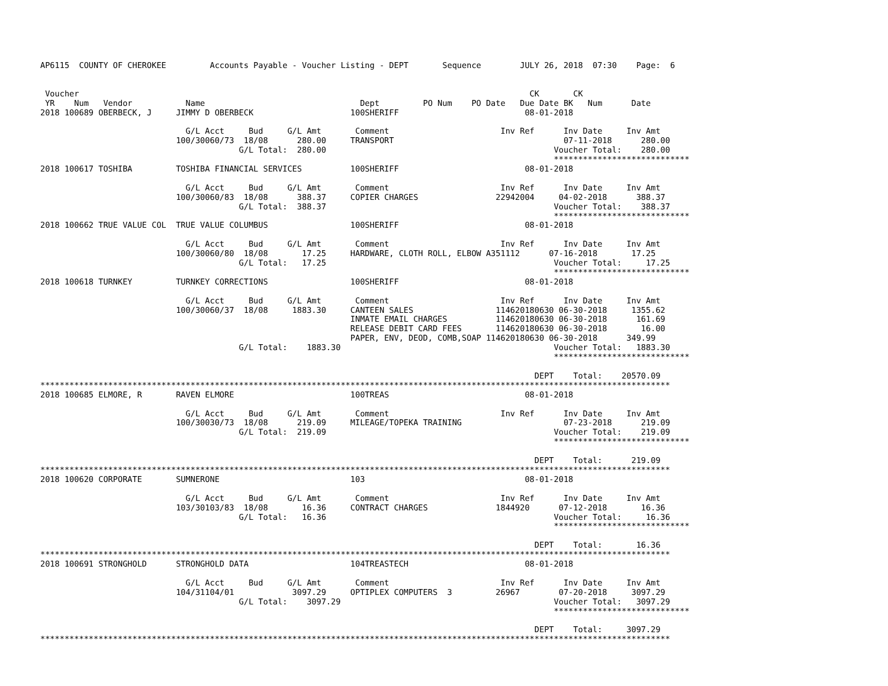AP6115  COUNTY OF CHEROKEE         Accounts Payable - Voucher Listing - DEPT       Sequence        JULY 26, 2018  07:30    Page:  6


 Voucher                                                                                             CK       CK
 YR    Num   Vendor           Name                                Dept         PO Num    PO Date   Due Date BK   Num      Date
2018 100689 OBERBECK, J     JIMMY D OBERBECK                    100SHERIFF                          08-01-2018

                              G/L Acct     Bud     G/L Amt       Comment                       Inv Ref      Inv Date     Inv Amt
                            100/30060/73  18/08      280.00     TRANSPORT                                   07-11-2018      280.00
                                         G/L Total:  280.00                                               Voucher Total:    280.00
                                                                                                          ****************************
2018 100617 TOSHIBA         TOSHIBA FINANCIAL SERVICES          100SHERIFF                          08-01-2018

                              G/L Acct     Bud     G/L Amt       Comment                       Inv Ref      Inv Date     Inv Amt
                            100/30060/83  18/08      388.37     COPIER CHARGES                22942004     04-02-2018      388.37
                                         G/L Total:  388.37                                               Voucher Total:    388.37
                                                                                                          ****************************
2018 100662 TRUE VALUE COL  TRUE VALUE COLUMBUS                 100SHERIFF                          08-01-2018

                              G/L Acct     Bud     G/L Amt       Comment                       Inv Ref      Inv Date     Inv Amt
                            100/30060/80  18/08       17.25     HARDWARE, CLOTH ROLL, ELBOW A351112      07-16-2018       17.25
                                         G/L Total:   17.25                                               Voucher Total:     17.25
                                                                                                          ****************************
2018 100618 TURNKEY         TURNKEY CORRECTIONS                 100SHERIFF                          08-01-2018

                              G/L Acct     Bud     G/L Amt       Comment                       Inv Ref      Inv Date     Inv Amt
                            100/30060/37  18/08     1883.30     CANTEEN SALES                 114620180630 06-30-2018     1355.62
                                                                INMATE EMAIL CHARGES          114620180630 06-30-2018      161.69
                                                                RELEASE DEBIT CARD FEES       114620180630 06-30-2018       16.00
                                                                PAPER, ENV, DEOD, COMB,SOAP 114620180630 06-30-2018      349.99
                                         G/L Total:    1883.30                                            Voucher Total:   1883.30
                                                                                                          ****************************

                                                                                                      DEPT    Total:    20570.09
**********************************************************************************************************************************
2018 100685 ELMORE, R       RAVEN ELMORE                        100TREAS                            08-01-2018

                              G/L Acct     Bud     G/L Amt       Comment                       Inv Ref      Inv Date     Inv Amt
                            100/30030/73  18/08      219.09     MILEAGE/TOPEKA TRAINING                     07-23-2018      219.09
                                         G/L Total:  219.09                                               Voucher Total:    219.09
                                                                                                          ****************************

                                                                                                      DEPT    Total:      219.09
**********************************************************************************************************************************
2018 100620 CORPORATE       SUMNERONE                           103                                 08-01-2018

                              G/L Acct     Bud     G/L Amt       Comment                       Inv Ref      Inv Date     Inv Amt
                            103/30103/83  18/08       16.36     CONTRACT CHARGES              1844920      07-12-2018       16.36
                                         G/L Total:   16.36                                               Voucher Total:     16.36
                                                                                                          ****************************

                                                                                                      DEPT    Total:       16.36
**********************************************************************************************************************************
2018 100691 STRONGHOLD      STRONGHOLD DATA                     104TREASTECH                        08-01-2018

                              G/L Acct     Bud     G/L Amt       Comment                       Inv Ref      Inv Date     Inv Amt
                            104/31104/01            3097.29     OPTIPLEX COMPUTERS  3         26967        07-20-2018     3097.29
                                         G/L Total:    3097.29                                            Voucher Total:   3097.29
                                                                                                          ****************************

                                                                                                      DEPT    Total:     3097.29
**********************************************************************************************************************************